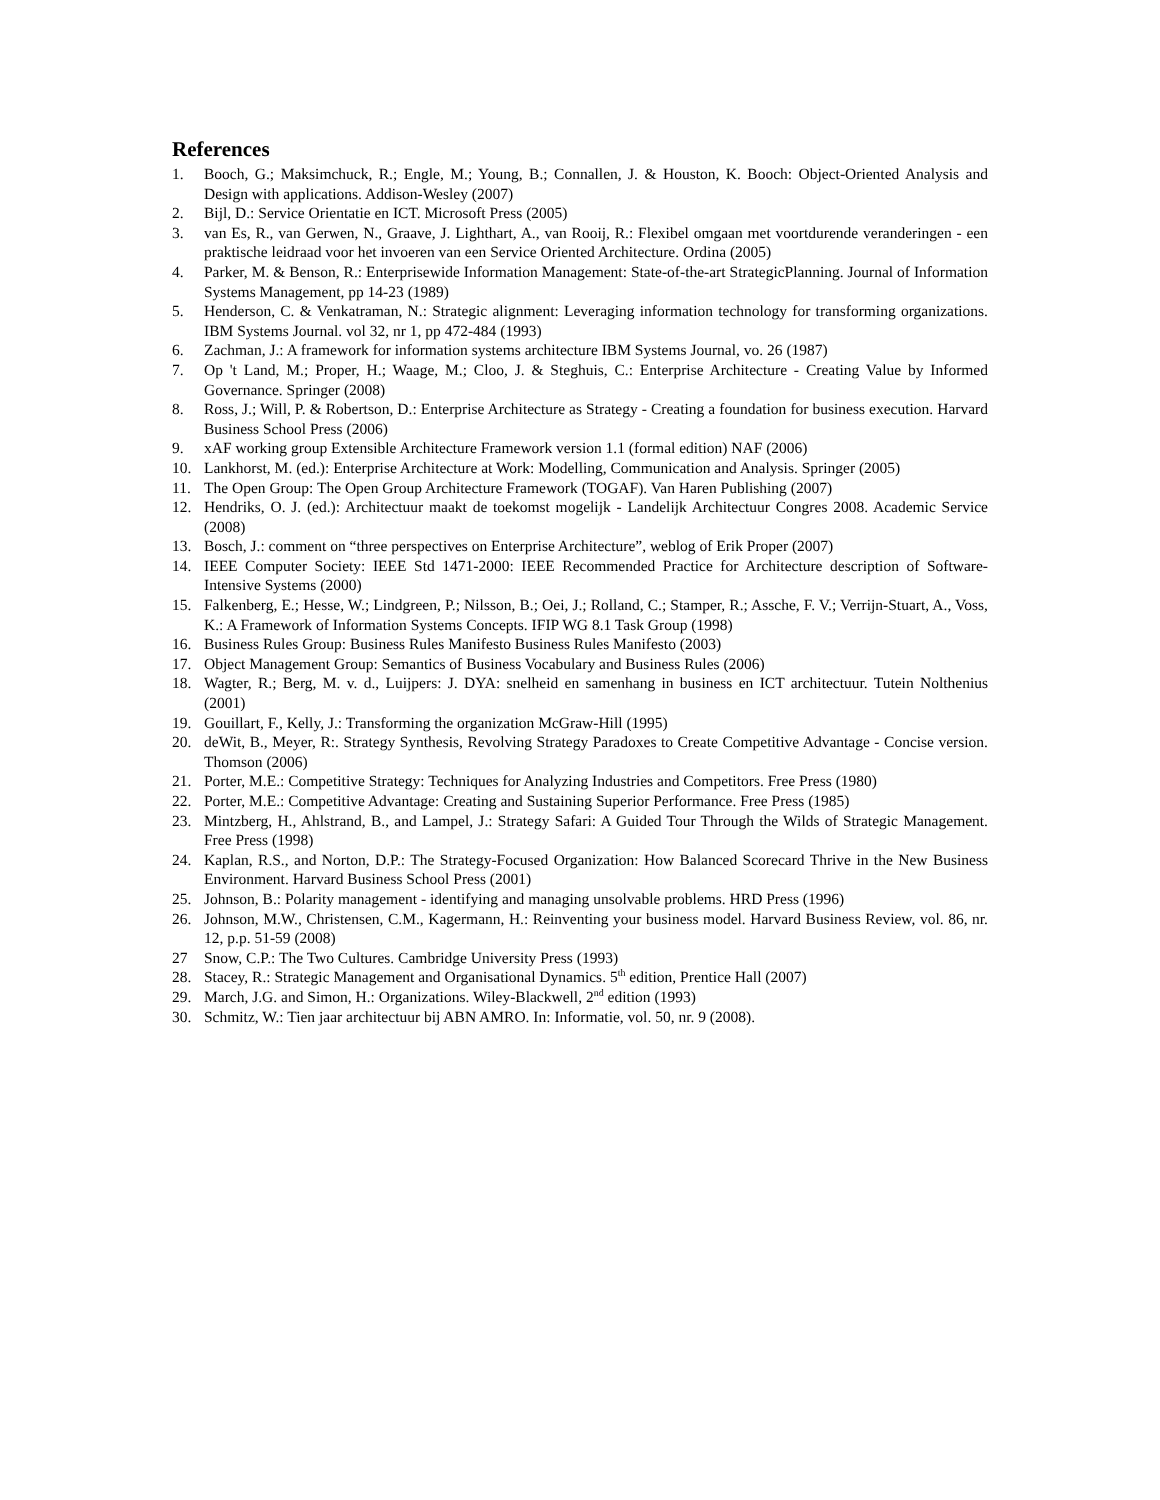References
1. Booch, G.; Maksimchuck, R.; Engle, M.; Young, B.; Connallen, J. & Houston, K. Booch: Object-Oriented Analysis and Design with applications. Addison-Wesley (2007)
2. Bijl, D.: Service Orientatie en ICT. Microsoft Press (2005)
3. van Es, R., van Gerwen, N., Graave, J. Lighthart, A., van Rooij, R.: Flexibel omgaan met voortdurende veranderingen - een praktische leidraad voor het invoeren van een Service Oriented Architecture. Ordina (2005)
4. Parker, M. & Benson, R.: Enterprisewide Information Management: State-of-the-art StrategicPlanning. Journal of Information Systems Management, pp 14-23 (1989)
5. Henderson, C. & Venkatraman, N.: Strategic alignment: Leveraging information technology for transforming organizations. IBM Systems Journal. vol 32, nr 1, pp 472-484 (1993)
6. Zachman, J.: A framework for information systems architecture IBM Systems Journal, vo. 26 (1987)
7. Op 't Land, M.; Proper, H.; Waage, M.; Cloo, J. & Steghuis, C.: Enterprise Architecture - Creating Value by Informed Governance. Springer (2008)
8. Ross, J.; Will, P. & Robertson, D.: Enterprise Architecture as Strategy - Creating a foundation for business execution. Harvard Business School Press (2006)
9. xAF working group Extensible Architecture Framework version 1.1 (formal edition) NAF (2006)
10. Lankhorst, M. (ed.): Enterprise Architecture at Work: Modelling, Communication and Analysis. Springer (2005)
11. The Open Group: The Open Group Architecture Framework (TOGAF). Van Haren Publishing (2007)
12. Hendriks, O. J. (ed.): Architectuur maakt de toekomst mogelijk - Landelijk Architectuur Congres 2008. Academic Service (2008)
13. Bosch, J.: comment on “three perspectives on Enterprise Architecture”, weblog of Erik Proper (2007)
14. IEEE Computer Society: IEEE Std 1471-2000: IEEE Recommended Practice for Architecture description of Software-Intensive Systems (2000)
15. Falkenberg, E.; Hesse, W.; Lindgreen, P.; Nilsson, B.; Oei, J.; Rolland, C.; Stamper, R.; Assche, F. V.; Verrijn-Stuart, A., Voss, K.: A Framework of Information Systems Concepts. IFIP WG 8.1 Task Group (1998)
16. Business Rules Group: Business Rules Manifesto Business Rules Manifesto (2003)
17. Object Management Group: Semantics of Business Vocabulary and Business Rules (2006)
18. Wagter, R.; Berg, M. v. d., Luijpers: J. DYA: snelheid en samenhang in business en ICT architectuur. Tutein Nolthenius (2001)
19. Gouillart, F., Kelly, J.: Transforming the organization McGraw-Hill (1995)
20. deWit, B., Meyer, R:. Strategy Synthesis, Revolving Strategy Paradoxes to Create Competitive Advantage - Concise version. Thomson (2006)
21. Porter, M.E.: Competitive Strategy: Techniques for Analyzing Industries and Competitors. Free Press (1980)
22. Porter, M.E.: Competitive Advantage: Creating and Sustaining Superior Performance. Free Press (1985)
23. Mintzberg, H., Ahlstrand, B., and Lampel, J.: Strategy Safari: A Guided Tour Through the Wilds of Strategic Management. Free Press (1998)
24. Kaplan, R.S., and Norton, D.P.: The Strategy-Focused Organization: How Balanced Scorecard Thrive in the New Business Environment. Harvard Business School Press (2001)
25. Johnson, B.: Polarity management - identifying and managing unsolvable problems. HRD Press (1996)
26. Johnson, M.W., Christensen, C.M., Kagermann, H.: Reinventing your business model. Harvard Business Review, vol. 86, nr. 12, p.p. 51-59 (2008)
27 Snow, C.P.: The Two Cultures. Cambridge University Press (1993)
28. Stacey, R.: Strategic Management and Organisational Dynamics. 5<sup>th</sup> edition, Prentice Hall (2007)
29. March, J.G. and Simon, H.: Organizations. Wiley-Blackwell, 2<sup>nd</sup> edition (1993)
30. Schmitz, W.: Tien jaar architectuur bij ABN AMRO. In: Informatie, vol. 50, nr. 9 (2008).